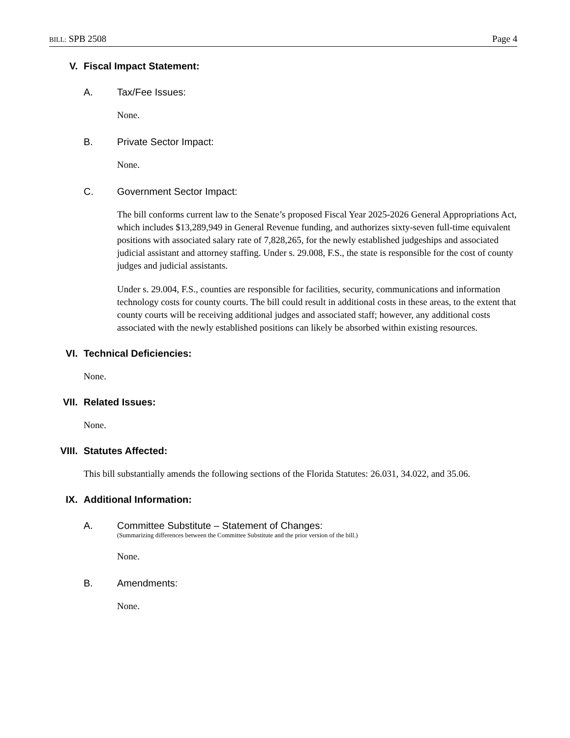BILL: SPB 2508 Page 4
V. Fiscal Impact Statement:
A. Tax/Fee Issues:
None.
B. Private Sector Impact:
None.
C. Government Sector Impact:
The bill conforms current law to the Senate’s proposed Fiscal Year 2025-2026 General Appropriations Act, which includes $13,289,949 in General Revenue funding, and authorizes sixty-seven full-time equivalent positions with associated salary rate of 7,828,265, for the newly established judgeships and associated judicial assistant and attorney staffing. Under s. 29.008, F.S., the state is responsible for the cost of county judges and judicial assistants.
Under s. 29.004, F.S., counties are responsible for facilities, security, communications and information technology costs for county courts. The bill could result in additional costs in these areas, to the extent that county courts will be receiving additional judges and associated staff; however, any additional costs associated with the newly established positions can likely be absorbed within existing resources.
VI. Technical Deficiencies:
None.
VII. Related Issues:
None.
VIII. Statutes Affected:
This bill substantially amends the following sections of the Florida Statutes: 26.031, 34.022, and 35.06.
IX. Additional Information:
A. Committee Substitute – Statement of Changes:
(Summarizing differences between the Committee Substitute and the prior version of the bill.)
None.
B. Amendments:
None.